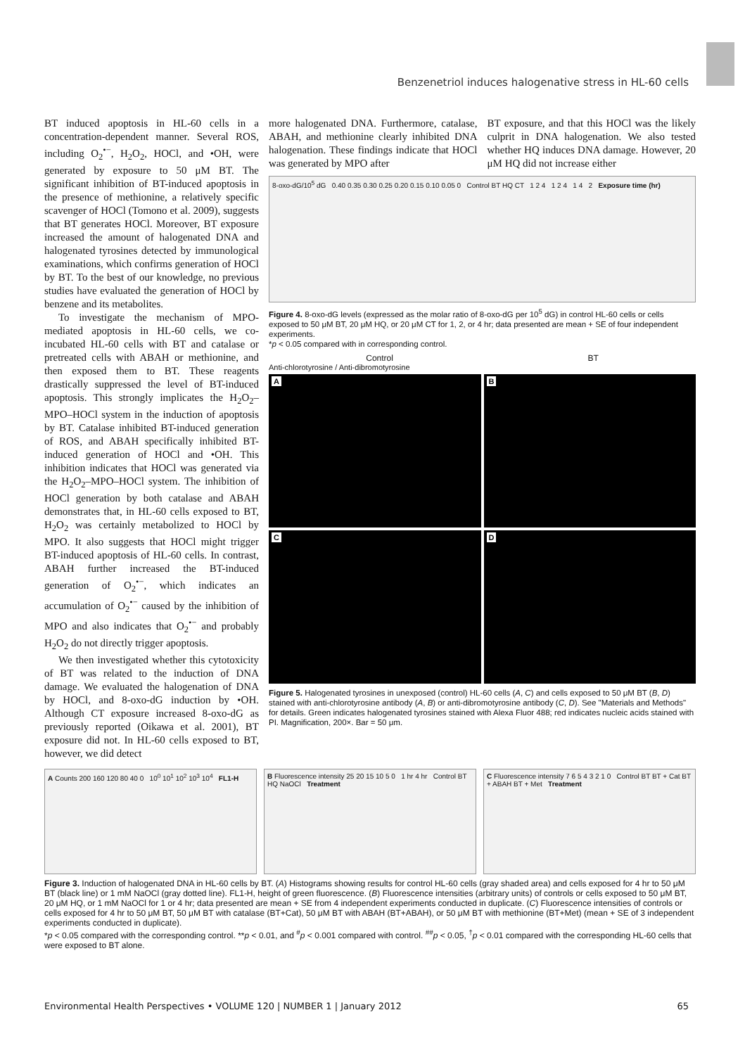Benzenetriol induces halogenative stress in HL-60 cells
BT induced apoptosis in HL-60 cells in a concentration-dependent manner. Several ROS, including O<sub>2</sub><sup>•−</sup>, H<sub>2</sub>O<sub>2</sub>, HOCl, and •OH, were generated by exposure to 50 μM BT. The significant inhibition of BT-induced apoptosis in the presence of methionine, a relatively specific scavenger of HOCl (Tomono et al. 2009), suggests that BT generates HOCl. Moreover, BT exposure increased the amount of halogenated DNA and halogenated tyrosines detected by immunological examinations, which confirms generation of HOCl by BT. To the best of our knowledge, no previous studies have evaluated the generation of HOCl by benzene and its metabolites.
To investigate the mechanism of MPO-mediated apoptosis in HL-60 cells, we co-incubated HL-60 cells with BT and catalase or pretreated cells with ABAH or methionine, and then exposed them to BT. These reagents drastically suppressed the level of BT-induced apoptosis. This strongly implicates the H<sub>2</sub>O<sub>2</sub>–MPO–HOCl system in the induction of apoptosis by BT. Catalase inhibited BT-induced generation of ROS, and ABAH specifically inhibited BT-induced generation of HOCl and •OH. This inhibition indicates that HOCl was generated via the H<sub>2</sub>O<sub>2</sub>–MPO–HOCl system. The inhibition of HOCl generation by both catalase and ABAH demonstrates that, in HL-60 cells exposed to BT, H<sub>2</sub>O<sub>2</sub> was certainly metabolized to HOCl by MPO. It also suggests that HOCl might trigger BT-induced apoptosis of HL-60 cells. In contrast, ABAH further increased the BT-induced generation of O<sub>2</sub><sup>•−</sup>, which indicates an accumulation of O<sub>2</sub><sup>•−</sup> caused by the inhibition of MPO and also indicates that O<sub>2</sub><sup>•−</sup> and probably H<sub>2</sub>O<sub>2</sub> do not directly trigger apoptosis.
We then investigated whether this cytotoxicity of BT was related to the induction of DNA damage. We evaluated the halogenation of DNA by HOCl, and 8-oxo-dG induction by •OH. Although CT exposure increased 8-oxo-dG as previously reported (Oikawa et al. 2001), BT exposure did not. In HL-60 cells exposed to BT, however, we did detect
more halogenated DNA. Furthermore, catalase, ABAH, and methionine clearly inhibited DNA halogenation. These findings indicate that HOCl was generated by MPO after
BT exposure, and that this HOCl was the likely culprit in DNA halogenation. We also tested whether HQ induces DNA damage. However, 20 μM HQ did not increase either
8-oxo-dG/10<sup>5</sup> dG 0.40 0.35 0.30 0.25 0.20 0.15 0.10 0.05 0 Control BT HQ CT 1 2 4 1 2 4 1 4 2 Exposure time (hr)
Figure 4. 8-oxo-dG levels (expressed as the molar ratio of 8-oxo-dG per 10<sup>5</sup> dG) in control HL-60 cells or cells exposed to 50 μM BT, 20 μM HQ, or 20 μM CT for 1, 2, or 4 hr; data presented are mean + SE of four independent experiments.
*p < 0.05 compared with in corresponding control.
Control BT
Anti-chlorotyrosine / Anti-dibromotyrosine
A
B
C
D
Figure 5. Halogenated tyrosines in unexposed (control) HL-60 cells (A, C) and cells exposed to 50 μM BT (B, D) stained with anti-chlorotyrosine antibody (A, B) or anti-dibromotyrosine antibody (C, D). See "Materials and Methods" for details. Green indicates halogenated tyrosines stained with Alexa Fluor 488; red indicates nucleic acids stained with PI. Magnification, 200×. Bar = 50 μm.
A Counts 200 160 120 80 40 0 10<sup>0</sup> 10<sup>1</sup> 10<sup>2</sup> 10<sup>3</sup> 10<sup>4</sup> FL1-H
B Fluorescence intensity 25 20 15 10 5 0 1 hr 4 hr Control BT HQ NaOCl Treatment
C Fluorescence intensity 7 6 5 4 3 2 1 0 Control BT BT + Cat BT + ABAH BT + Met Treatment
Figure 3. Induction of halogenated DNA in HL-60 cells by BT. (A) Histograms showing results for control HL-60 cells (gray shaded area) and cells exposed for 4 hr to 50 μM BT (black line) or 1 mM NaOCl (gray dotted line). FL1-H, height of green fluorescence. (B) Fluorescence intensities (arbitrary units) of controls or cells exposed to 50 μM BT, 20 μM HQ, or 1 mM NaOCl for 1 or 4 hr; data presented are mean + SE from 4 independent experiments conducted in duplicate. (C) Fluorescence intensities of controls or cells exposed for 4 hr to 50 μM BT, 50 μM BT with catalase (BT+Cat), 50 μM BT with ABAH (BT+ABAH), or 50 μM BT with methionine (BT+Met) (mean + SE of 3 independent experiments conducted in duplicate).
*p < 0.05 compared with the corresponding control. **p < 0.01, and <sup>#</sup>p < 0.001 compared with control. <sup>##</sup>p < 0.05, <sup>†</sup>p < 0.01 compared with the corresponding HL-60 cells that were exposed to BT alone.
Environmental Health Perspectives • VOLUME 120 | NUMBER 1 | January 2012 65